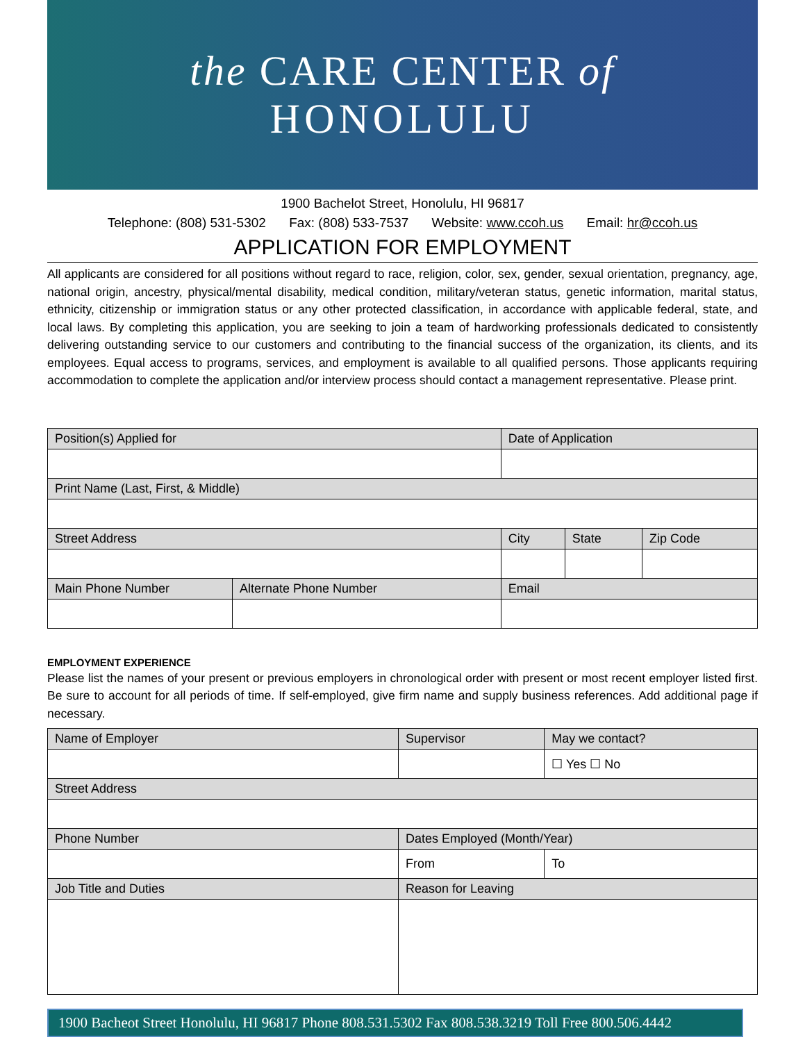the CARE CENTER of
HONOLULU
1900 Bachelot Street, Honolulu, HI 96817
Telephone: (808) 531-5302 Fax: (808) 533-7537 Website: www.ccoh.us Email: hr@ccoh.us
APPLICATION FOR EMPLOYMENT
All applicants are considered for all positions without regard to race, religion, color, sex, gender, sexual orientation, pregnancy, age, national origin, ancestry, physical/mental disability, medical condition, military/veteran status, genetic information, marital status, ethnicity, citizenship or immigration status or any other protected classification, in accordance with applicable federal, state, and local laws. By completing this application, you are seeking to join a team of hardworking professionals dedicated to consistently delivering outstanding service to our customers and contributing to the financial success of the organization, its clients, and its employees. Equal access to programs, services, and employment is available to all qualified persons. Those applicants requiring accommodation to complete the application and/or interview process should contact a management representative. Please print.
| Position(s) Applied for | | Date of Application | | |
| --- | --- | --- | --- | --- |
| Print Name (Last, First, & Middle) | | | | |
| Street Address | | City | State | Zip Code |
| Main Phone Number | Alternate Phone Number | Email | | |
EMPLOYMENT EXPERIENCE
Please list the names of your present or previous employers in chronological order with present or most recent employer listed first. Be sure to account for all periods of time. If self-employed, give firm name and supply business references. Add additional page if necessary.
| Name of Employer | Supervisor | May we contact? |
| --- | --- | --- |
| | | ☐ Yes ☐ No |
| Street Address | | |
| Phone Number | Dates Employed (Month/Year) | |
| | From | To |
| Job Title and Duties | Reason for Leaving | |
1900 Bacheot Street Honolulu, HI 96817 Phone 808.531.5302 Fax 808.538.3219 Toll Free 800.506.4442